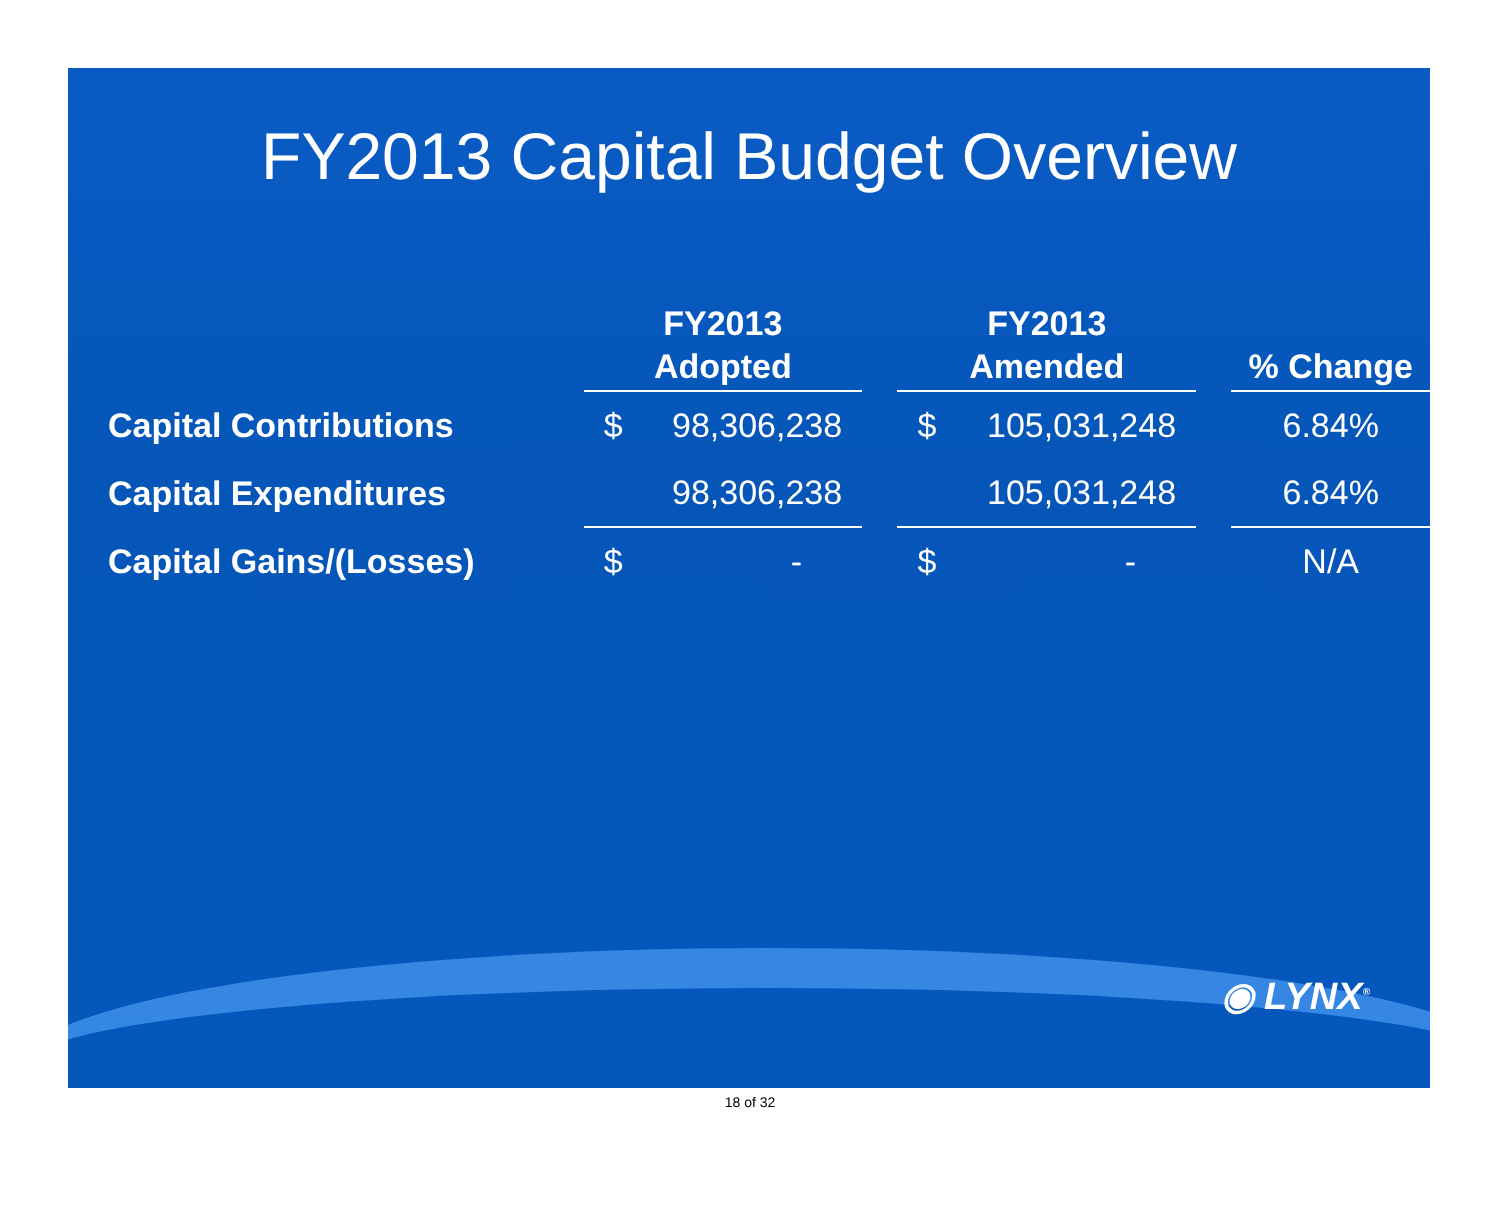FY2013 Capital Budget Overview
| | FY2013 | | | FY2013 | | | |
| --- | --- | --- | --- | --- | --- | --- | --- |
| | Adopted | | | Amended | | | % Change |
| Capital Contributions | $ | 98,306,238 | | $ | 105,031,248 | | 6.84% |
| Capital Expenditures | | 98,306,238 | | | 105,031,248 | | 6.84% |
| Capital Gains/(Losses) | $ | - | | $ | - | | N/A |
◉ LYNX<sup>®</sup>
18 of 32